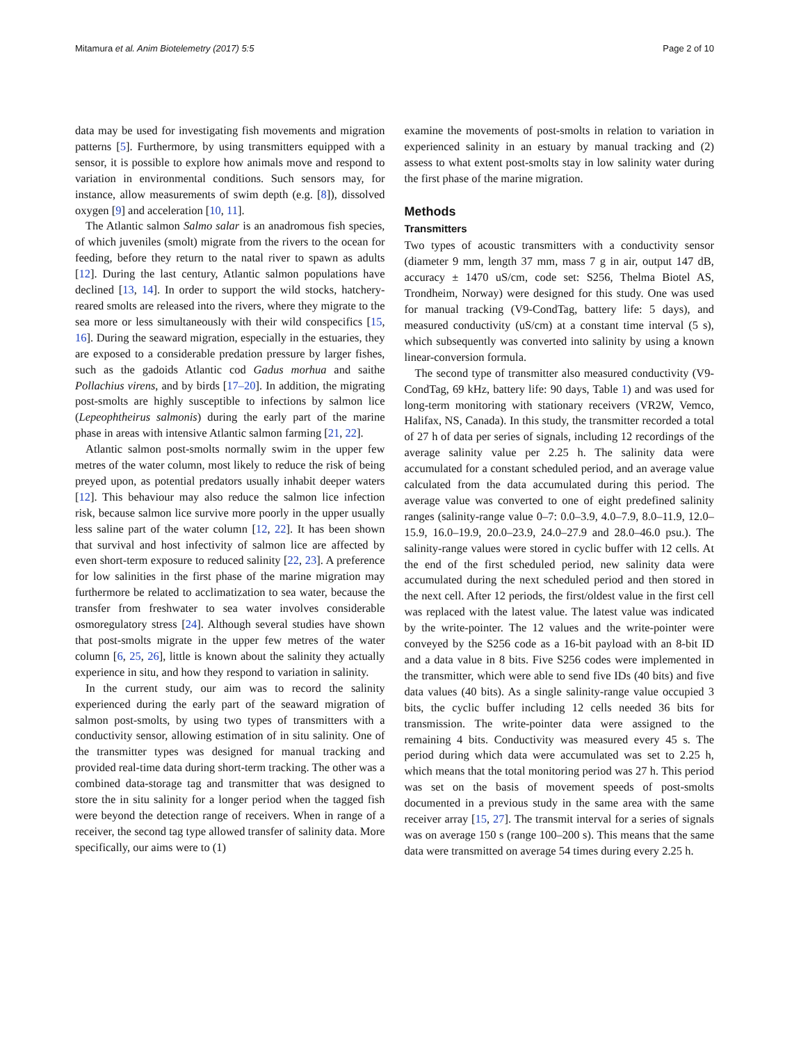Mitamura et al. Anim Biotelemetry (2017) 5:5 Page 2 of 10
data may be used for investigating fish movements and migration patterns [5]. Furthermore, by using transmitters equipped with a sensor, it is possible to explore how animals move and respond to variation in environmental conditions. Such sensors may, for instance, allow measurements of swim depth (e.g. [8]), dissolved oxygen [9] and acceleration [10, 11].
The Atlantic salmon Salmo salar is an anadromous fish species, of which juveniles (smolt) migrate from the rivers to the ocean for feeding, before they return to the natal river to spawn as adults [12]. During the last century, Atlantic salmon populations have declined [13, 14]. In order to support the wild stocks, hatchery-reared smolts are released into the rivers, where they migrate to the sea more or less simultaneously with their wild conspecifics [15, 16]. During the seaward migration, especially in the estuaries, they are exposed to a considerable predation pressure by larger fishes, such as the gadoids Atlantic cod Gadus morhua and saithe Pollachius virens, and by birds [17–20]. In addition, the migrating post-smolts are highly susceptible to infections by salmon lice (Lepeophtheirus salmonis) during the early part of the marine phase in areas with intensive Atlantic salmon farming [21, 22].
Atlantic salmon post-smolts normally swim in the upper few metres of the water column, most likely to reduce the risk of being preyed upon, as potential predators usually inhabit deeper waters [12]. This behaviour may also reduce the salmon lice infection risk, because salmon lice survive more poorly in the upper usually less saline part of the water column [12, 22]. It has been shown that survival and host infectivity of salmon lice are affected by even short-term exposure to reduced salinity [22, 23]. A preference for low salinities in the first phase of the marine migration may furthermore be related to acclimatization to sea water, because the transfer from freshwater to sea water involves considerable osmoregulatory stress [24]. Although several studies have shown that post-smolts migrate in the upper few metres of the water column [6, 25, 26], little is known about the salinity they actually experience in situ, and how they respond to variation in salinity.
In the current study, our aim was to record the salinity experienced during the early part of the seaward migration of salmon post-smolts, by using two types of transmitters with a conductivity sensor, allowing estimation of in situ salinity. One of the transmitter types was designed for manual tracking and provided real-time data during short-term tracking. The other was a combined data-storage tag and transmitter that was designed to store the in situ salinity for a longer period when the tagged fish were beyond the detection range of receivers. When in range of a receiver, the second tag type allowed transfer of salinity data. More specifically, our aims were to (1)
examine the movements of post-smolts in relation to variation in experienced salinity in an estuary by manual tracking and (2) assess to what extent post-smolts stay in low salinity water during the first phase of the marine migration.
Methods
Transmitters
Two types of acoustic transmitters with a conductivity sensor (diameter 9 mm, length 37 mm, mass 7 g in air, output 147 dB, accuracy ± 1470 uS/cm, code set: S256, Thelma Biotel AS, Trondheim, Norway) were designed for this study. One was used for manual tracking (V9-CondTag, battery life: 5 days), and measured conductivity (uS/cm) at a constant time interval (5 s), which subsequently was converted into salinity by using a known linear-conversion formula.
The second type of transmitter also measured conductivity (V9-CondTag, 69 kHz, battery life: 90 days, Table 1) and was used for long-term monitoring with stationary receivers (VR2W, Vemco, Halifax, NS, Canada). In this study, the transmitter recorded a total of 27 h of data per series of signals, including 12 recordings of the average salinity value per 2.25 h. The salinity data were accumulated for a constant scheduled period, and an average value calculated from the data accumulated during this period. The average value was converted to one of eight predefined salinity ranges (salinity-range value 0–7: 0.0–3.9, 4.0–7.9, 8.0–11.9, 12.0–15.9, 16.0–19.9, 20.0–23.9, 24.0–27.9 and 28.0–46.0 psu.). The salinity-range values were stored in cyclic buffer with 12 cells. At the end of the first scheduled period, new salinity data were accumulated during the next scheduled period and then stored in the next cell. After 12 periods, the first/oldest value in the first cell was replaced with the latest value. The latest value was indicated by the write-pointer. The 12 values and the write-pointer were conveyed by the S256 code as a 16-bit payload with an 8-bit ID and a data value in 8 bits. Five S256 codes were implemented in the transmitter, which were able to send five IDs (40 bits) and five data values (40 bits). As a single salinity-range value occupied 3 bits, the cyclic buffer including 12 cells needed 36 bits for transmission. The write-pointer data were assigned to the remaining 4 bits. Conductivity was measured every 45 s. The period during which data were accumulated was set to 2.25 h, which means that the total monitoring period was 27 h. This period was set on the basis of movement speeds of post-smolts documented in a previous study in the same area with the same receiver array [15, 27]. The transmit interval for a series of signals was on average 150 s (range 100–200 s). This means that the same data were transmitted on average 54 times during every 2.25 h.